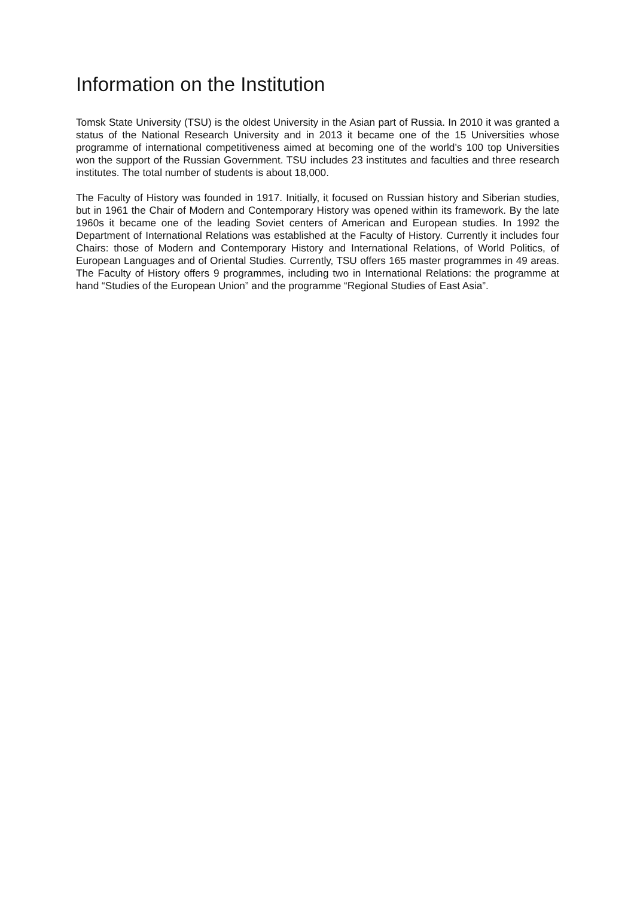Information on the Institution
Tomsk State University (TSU) is the oldest University in the Asian part of Russia. In 2010 it was granted a status of the National Research University and in 2013 it became one of the 15 Universities whose programme of international competitiveness aimed at becoming one of the world’s 100 top Universities won the support of the Russian Government. TSU includes 23 institutes and faculties and three research institutes. The total number of students is about 18,000.
The Faculty of History was founded in 1917. Initially, it focused on Russian history and Siberian studies, but in 1961 the Chair of Modern and Contemporary History was opened within its framework. By the late 1960s it became one of the leading Soviet centers of American and European studies. In 1992 the Department of International Relations was established at the Faculty of History. Currently it includes four Chairs: those of Modern and Contemporary History and International Relations, of World Politics, of European Languages and of Oriental Studies. Currently, TSU offers 165 master programmes in 49 areas. The Faculty of History offers 9 programmes, including two in International Relations: the programme at hand “Studies of the European Union” and the programme “Regional Studies of East Asia”.